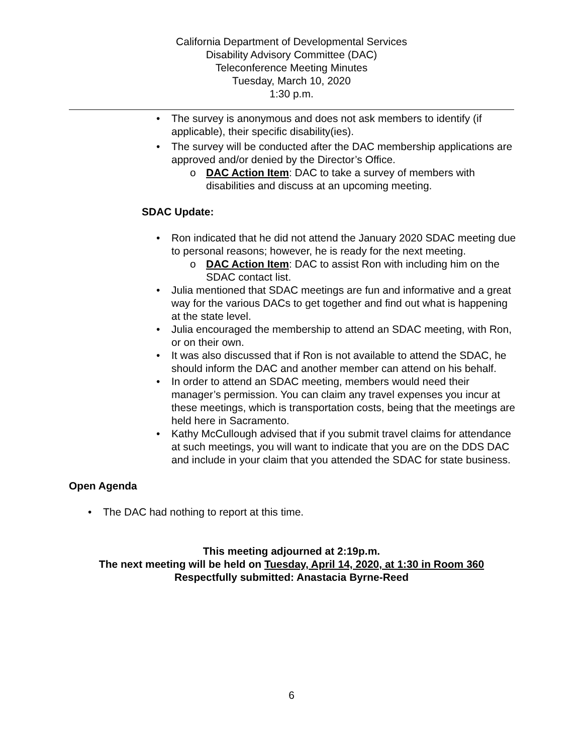California Department of Developmental Services
Disability Advisory Committee (DAC)
Teleconference Meeting Minutes
Tuesday, March 10, 2020
1:30 p.m.
• The survey is anonymous and does not ask members to identify (if applicable), their specific disability(ies).
• The survey will be conducted after the DAC membership applications are approved and/or denied by the Director’s Office.
o DAC Action Item: DAC to take a survey of members with disabilities and discuss at an upcoming meeting.
SDAC Update:
• Ron indicated that he did not attend the January 2020 SDAC meeting due to personal reasons; however, he is ready for the next meeting.
o DAC Action Item: DAC to assist Ron with including him on the SDAC contact list.
• Julia mentioned that SDAC meetings are fun and informative and a great way for the various DACs to get together and find out what is happening at the state level.
• Julia encouraged the membership to attend an SDAC meeting, with Ron, or on their own.
• It was also discussed that if Ron is not available to attend the SDAC, he should inform the DAC and another member can attend on his behalf.
• In order to attend an SDAC meeting, members would need their manager’s permission. You can claim any travel expenses you incur at these meetings, which is transportation costs, being that the meetings are held here in Sacramento.
• Kathy McCullough advised that if you submit travel claims for attendance at such meetings, you will want to indicate that you are on the DDS DAC and include in your claim that you attended the SDAC for state business.
Open Agenda
• The DAC had nothing to report at this time.
This meeting adjourned at 2:19p.m.
The next meeting will be held on Tuesday, April 14, 2020, at 1:30 in Room 360
Respectfully submitted: Anastacia Byrne-Reed
6